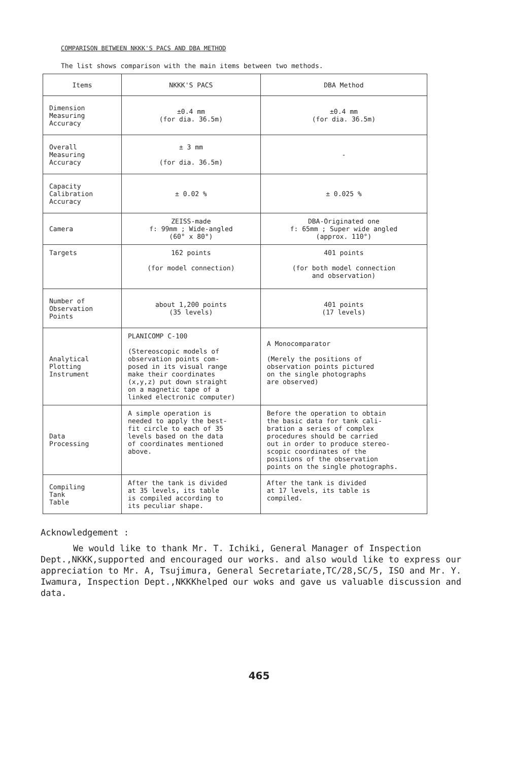COMPARISON BETWEEN NKKK'S PACS AND DBA METHOD
The list shows comparison with the main items between two methods.
| Items | NKKK'S PACS | DBA Method |
| --- | --- | --- |
| Dimension Measuring Accuracy | ±0.4 mm (for dia. 36.5m) | ±0.4 mm (for dia. 36.5m) |
| Overall Measuring Accuracy | ± 3 mm (for dia. 36.5m) | - |
| Capacity Calibration Accuracy | ± 0.02 % | ± 0.025 % |
| Camera | ZEISS-made f: 99mm ; Wide-angled (60° x 80°) | DBA-Originated one f: 65mm ; Super wide angled (approx. 110°) |
| Targets | 162 points (for model connection) | 401 points (for both model connection and observation) |
| Number of Observation Points | about 1,200 points (35 levels) | 401 points (17 levels) |
| Analytical Plotting Instrument | PLANICOMP C-100 (Stereoscopic models of observation points com- posed in its visual range make their coordinates (x,y,z) put down straight on a magnetic tape of a linked electronic computer) | A Monocomparator (Merely the positions of observation points pictured on the single photographs are observed) |
| Data Processing | A simple operation is needed to apply the best- fit circle to each of 35 levels based on the data of coordinates mentioned above. | Before the operation to obtain the basic data for tank cali- bration a series of complex procedures should be carried out in order to produce stereo- scopic coordinates of the positions of the observation points on the single photographs. |
| Compiling Tank Table | After the tank is divided at 35 levels, its table is compiled according to its peculiar shape. | After the tank is divided at 17 levels, its table is compiled. |
Acknowledgement :
We would like to thank Mr. T. Ichiki, General Manager of Inspection Dept.,NKKK,supported and encouraged our works. and also would like to express our appreciation to Mr. A, Tsujimura, General Secretariate,TC/28,SC/5, ISO and Mr. Y. Iwamura, Inspection Dept.,NKKKhelped our woks and gave us valuable discussion and data.
465